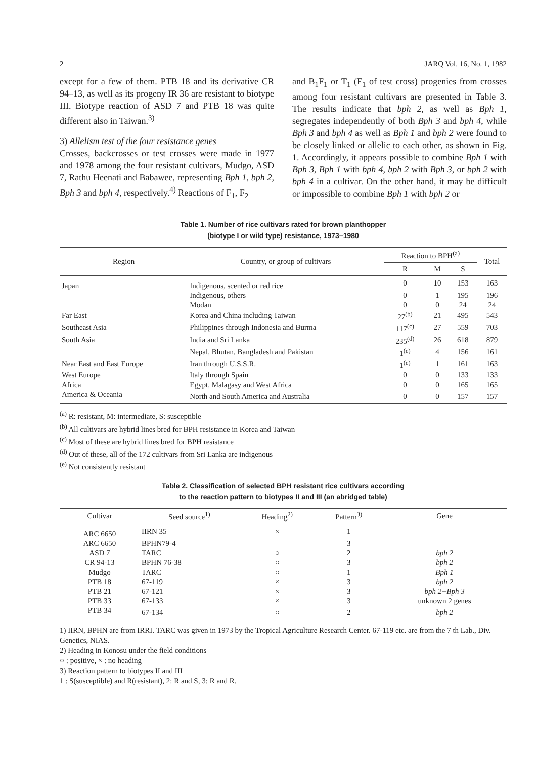2 JARQ Vol. 16, No. 1, 1982
except for a few of them. PTB 18 and its derivative CR 94–13, as well as its progeny IR 36 are resistant to biotype III. Biotype reaction of ASD 7 and PTB 18 was quite different also in Taiwan.<sup>3)</sup>
3) Allelism test of the four resistance genes
Crosses, backcrosses or test crosses were made in 1977 and 1978 among the four resistant cultivars, Mudgo, ASD 7, Rathu Heenati and Babawee, representing Bph 1, bph 2, Bph 3 and bph 4, respectively.<sup>4)</sup> Reactions of F<sub>1</sub>, F<sub>2</sub>
and B<sub>1</sub>F<sub>1</sub> or T<sub>1</sub> (F<sub>1</sub> of test cross) progenies from crosses among four resistant cultivars are presented in Table 3. The results indicate that bph 2, as well as Bph 1, segregates independently of both Bph 3 and bph 4, while Bph 3 and bph 4 as well as Bph 1 and bph 2 were found to be closely linked or allelic to each other, as shown in Fig. 1. Accordingly, it appears possible to combine Bph 1 with Bph 3, Bph 1 with bph 4, bph 2 with Bph 3, or bph 2 with bph 4 in a cultivar. On the other hand, it may be difficult or impossible to combine Bph 1 with bph 2 or
Table 1. Number of rice cultivars rated for brown planthopper
(biotype I or wild type) resistance, 1973–1980
| Region | Country, or group of cultivars | Reaction to BPH<sup>(a)</sup> | | | Total |
| --- | --- | --- | --- | --- | --- |
| | | R | M | S | |
| Japan | Indigenous, scented or red rice | 0 | 10 | 153 | 163 |
| | Indigenous, others | 0 | 1 | 195 | 196 |
| | Modan | 0 | 0 | 24 | 24 |
| Far East | Korea and China including Taiwan | 27<sup>(b)</sup> | 21 | 495 | 543 |
| Southeast Asia | Philippines through Indonesia and Burma | 117<sup>(c)</sup> | 27 | 559 | 703 |
| South Asia | India and Sri Lanka | 235<sup>(d)</sup> | 26 | 618 | 879 |
| | Nepal, Bhutan, Bangladesh and Pakistan | 1<sup>(e)</sup> | 4 | 156 | 161 |
| Near East and East Europe | Iran through U.S.S.R. | 1<sup>(e)</sup> | 1 | 161 | 163 |
| West Europe | Italy through Spain | 0 | 0 | 133 | 133 |
| Africa | Egypt, Malagasy and West Africa | 0 | 0 | 165 | 165 |
| America & Oceania | North and South America and Australia | 0 | 0 | 157 | 157 |
<sup>(a)</sup> R: resistant, M: intermediate, S: susceptible
<sup>(b)</sup> All cultivars are hybrid lines bred for BPH resistance in Korea and Taiwan
<sup>(c)</sup> Most of these are hybrid lines bred for BPH resistance
<sup>(d)</sup> Out of these, all of the 172 cultivars from Sri Lanka are indigenous
<sup>(e)</sup> Not consistently resistant
Table 2. Classification of selected BPH resistant rice cultivars according
to the reaction pattern to biotypes II and III (an abridged table)
| Cultivar | Seed source<sup>1)</sup> | Heading<sup>2)</sup> | Pattern<sup>3)</sup> | Gene |
| --- | --- | --- | --- | --- |
| ARC 6650 | IIRN 35 | × | 1 | |
| ARC 6650 | BPHN79-4 | — | 3 | |
| ASD 7 | TARC | ○ | 2 | bph 2 |
| CR 94-13 | BPHN 76-38 | ○ | 3 | bph 2 |
| Mudgo | TARC | ○ | 1 | Bph 1 |
| PTB 18 | 67-119 | × | 3 | bph 2 |
| PTB 21 | 67-121 | × | 3 | bph 2+Bph 3 |
| PTB 33 | 67-133 | × | 3 | unknown 2 genes |
| PTB 34 | 67-134 | ○ | 2 | bph 2 |
1) IIRN, BPHN are from IRRI. TARC was given in 1973 by the Tropical Agriculture Research Center. 67-119 etc. are from the 7 th Lab., Div. Genetics, NIAS.
2) Heading in Konosu under the field conditions
○ : positive, × : no heading
3) Reaction pattern to biotypes II and III
1 : S(susceptible) and R(resistant), 2: R and S, 3: R and R.